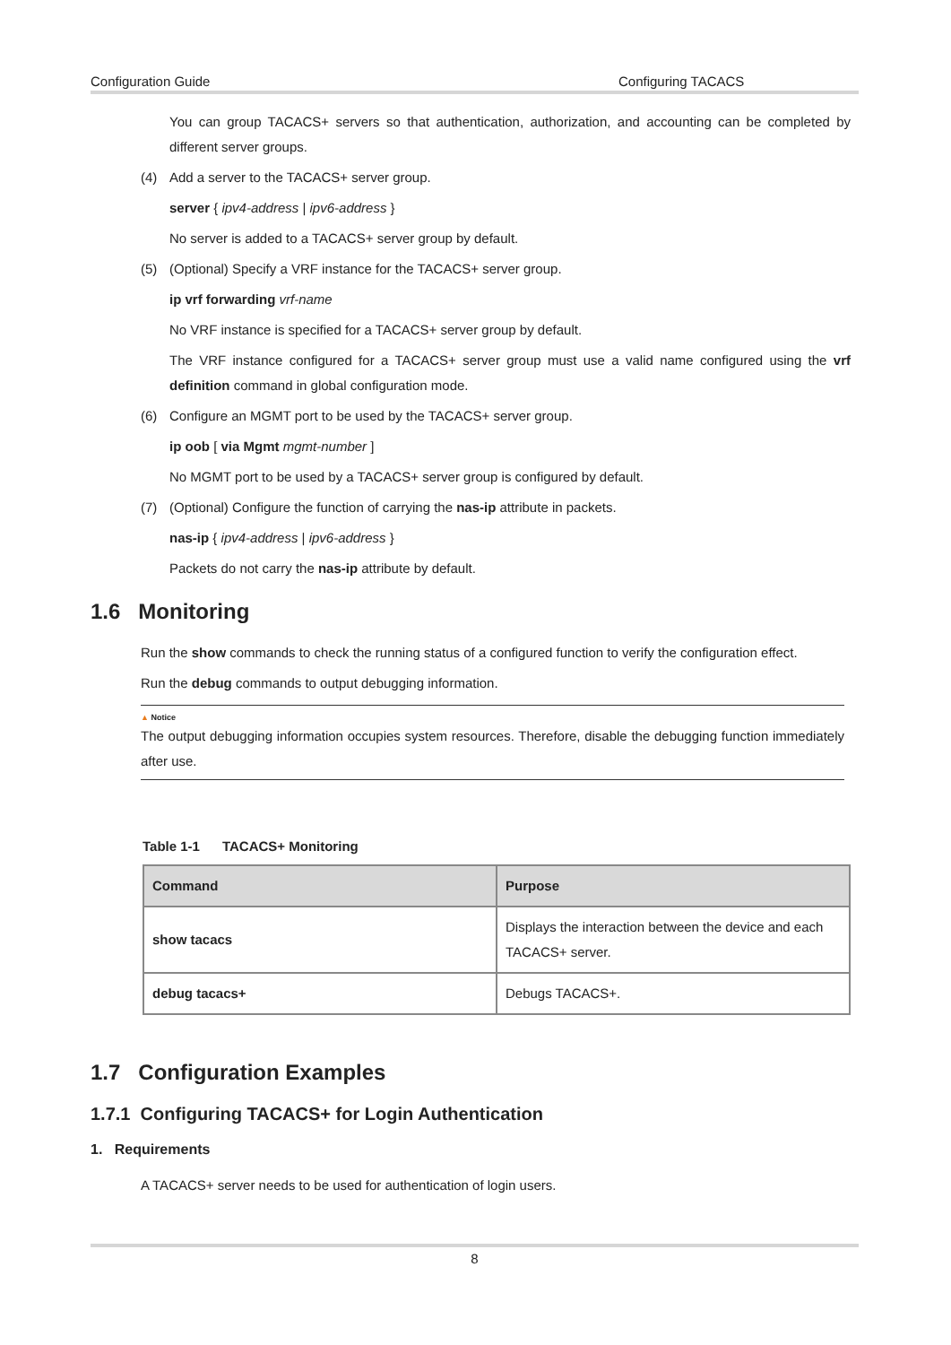Configuration Guide Configuring TACACS
You can group TACACS+ servers so that authentication, authorization, and accounting can be completed by different server groups.
(4) Add a server to the TACACS+ server group.
server { ipv4-address | ipv6-address }
No server is added to a TACACS+ server group by default.
(5) (Optional) Specify a VRF instance for the TACACS+ server group.
ip vrf forwarding vrf-name
No VRF instance is specified for a TACACS+ server group by default.
The VRF instance configured for a TACACS+ server group must use a valid name configured using the vrf definition command in global configuration mode.
(6) Configure an MGMT port to be used by the TACACS+ server group.
ip oob [ via Mgmt mgmt-number ]
No MGMT port to be used by a TACACS+ server group is configured by default.
(7) (Optional) Configure the function of carrying the nas-ip attribute in packets.
nas-ip { ipv4-address | ipv6-address }
Packets do not carry the nas-ip attribute by default.
1.6 Monitoring
Run the show commands to check the running status of a configured function to verify the configuration effect.
Run the debug commands to output debugging information.
▲ Notice
The output debugging information occupies system resources. Therefore, disable the debugging function immediately after use.
Table 1-1 TACACS+ Monitoring
| Command | Purpose |
| --- | --- |
| show tacacs | Displays the interaction between the device and each TACACS+ server. |
| debug tacacs+ | Debugs TACACS+. |
1.7 Configuration Examples
1.7.1 Configuring TACACS+ for Login Authentication
1. Requirements
A TACACS+ server needs to be used for authentication of login users.
8